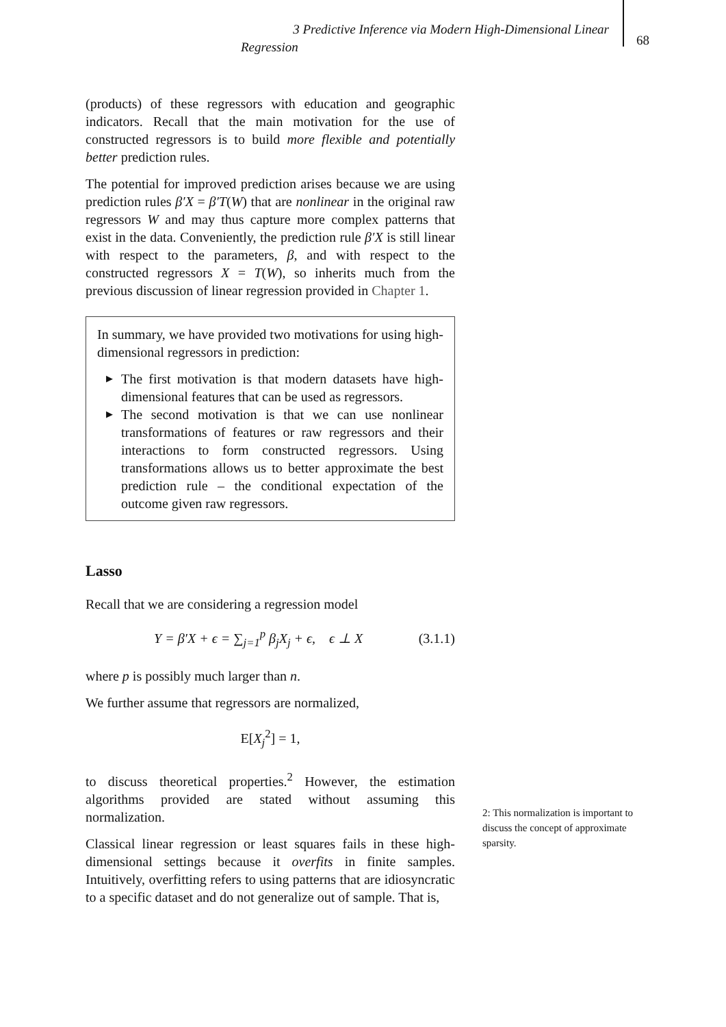3 Predictive Inference via Modern High-Dimensional Linear
Regression
68
(products) of these regressors with education and geographic indicators. Recall that the main motivation for the use of constructed regressors is to build more flexible and potentially better prediction rules.
The potential for improved prediction arises because we are using prediction rules β′X = β′T(W) that are nonlinear in the original raw regressors W and may thus capture more complex patterns that exist in the data. Conveniently, the prediction rule β′X is still linear with respect to the parameters, β, and with respect to the constructed regressors X = T(W), so inherits much from the previous discussion of linear regression provided in Chapter 1.
In summary, we have provided two motivations for using high-dimensional regressors in prediction:
▶ The first motivation is that modern datasets have high-dimensional features that can be used as regressors.
▶ The second motivation is that we can use nonlinear transformations of features or raw regressors and their interactions to form constructed regressors. Using transformations allows us to better approximate the best prediction rule – the conditional expectation of the outcome given raw regressors.
Lasso
Recall that we are considering a regression model
Y = β′X + ϵ = ∑<sub>j=1</sub><sup>p</sup> β<sub>j</sub>X<sub>j</sub> + ϵ, ϵ ⊥ X (3.1.1)
where p is possibly much larger than n.
We further assume that regressors are normalized,
E[X<sub>j</sub><sup>2</sup>] = 1,
to discuss theoretical properties.<sup>2</sup> However, the estimation algorithms provided are stated without assuming this normalization.
Classical linear regression or least squares fails in these high-dimensional settings because it overfits in finite samples. Intuitively, overfitting refers to using patterns that are idiosyncratic to a specific dataset and do not generalize out of sample. That is,
2: This normalization is important to discuss the concept of approximate sparsity.